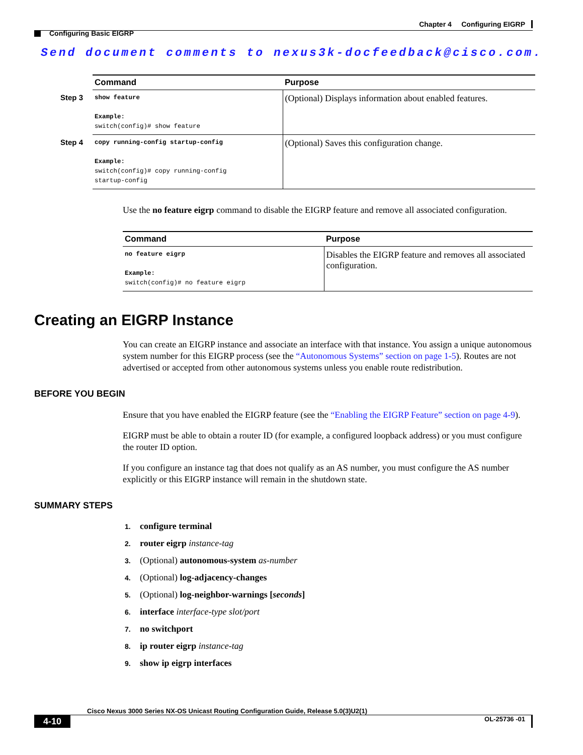Chapter 4 Configuring EIGRP
Configuring Basic EIGRP
Send document comments to nexus3k-docfeedback@cisco.com.
| | Command | Purpose |
| Step 3 | show feature Example: switch(config)# show feature | (Optional) Displays information about enabled features. |
| Step 4 | copy running-config startup-config Example: switch(config)# copy running-config startup-config | (Optional) Saves this configuration change. |
Use the no feature eigrp command to disable the EIGRP feature and remove all associated configuration.
| Command | Purpose |
| --- | --- |
| no feature eigrp Example: switch(config)# no feature eigrp | Disables the EIGRP feature and removes all associated configuration. |
Creating an EIGRP Instance
You can create an EIGRP instance and associate an interface with that instance. You assign a unique autonomous system number for this EIGRP process (see the “Autonomous Systems” section on page 1-5). Routes are not advertised or accepted from other autonomous systems unless you enable route redistribution.
BEFORE YOU BEGIN
Ensure that you have enabled the EIGRP feature (see the “Enabling the EIGRP Feature” section on page 4-9).
EIGRP must be able to obtain a router ID (for example, a configured loopback address) or you must configure the router ID option.
If you configure an instance tag that does not qualify as an AS number, you must configure the AS number explicitly or this EIGRP instance will remain in the shutdown state.
SUMMARY STEPS
1. configure terminal
2. router eigrp instance-tag
3. (Optional) autonomous-system as-number
4. (Optional) log-adjacency-changes
5. (Optional) log-neighbor-warnings [seconds]
6. interface interface-type slot/port
7. no switchport
8. ip router eigrp instance-tag
9. show ip eigrp interfaces
Cisco Nexus 3000 Series NX-OS Unicast Routing Configuration Guide, Release 5.0(3)U2(1)
4-10 OL-25736 -01